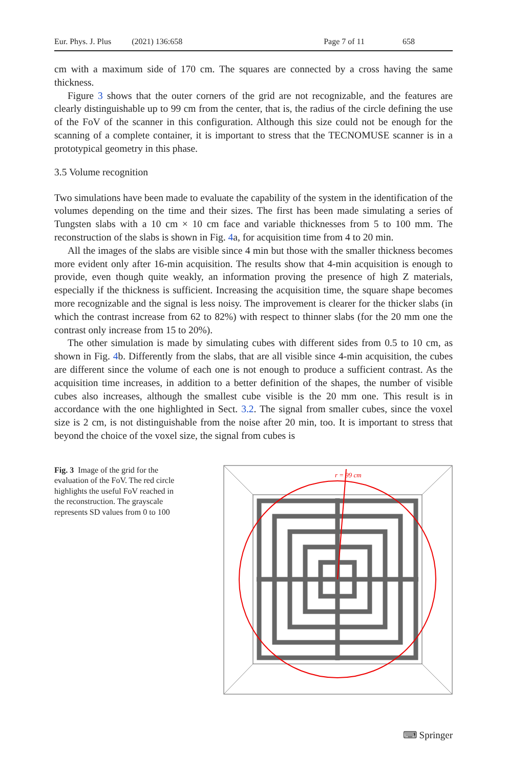Eur. Phys. J. Plus (2021) 136:658 Page 7 of 11 658
cm with a maximum side of 170 cm. The squares are connected by a cross having the same thickness.
Figure 3 shows that the outer corners of the grid are not recognizable, and the features are clearly distinguishable up to 99 cm from the center, that is, the radius of the circle defining the use of the FoV of the scanner in this configuration. Although this size could not be enough for the scanning of a complete container, it is important to stress that the TECNOMUSE scanner is in a prototypical geometry in this phase.
3.5 Volume recognition
Two simulations have been made to evaluate the capability of the system in the identification of the volumes depending on the time and their sizes. The first has been made simulating a series of Tungsten slabs with a 10 cm × 10 cm face and variable thicknesses from 5 to 100 mm. The reconstruction of the slabs is shown in Fig. 4a, for acquisition time from 4 to 20 min.
All the images of the slabs are visible since 4 min but those with the smaller thickness becomes more evident only after 16-min acquisition. The results show that 4-min acquisition is enough to provide, even though quite weakly, an information proving the presence of high Z materials, especially if the thickness is sufficient. Increasing the acquisition time, the square shape becomes more recognizable and the signal is less noisy. The improvement is clearer for the thicker slabs (in which the contrast increase from 62 to 82%) with respect to thinner slabs (for the 20 mm one the contrast only increase from 15 to 20%).
The other simulation is made by simulating cubes with different sides from 0.5 to 10 cm, as shown in Fig. 4b. Differently from the slabs, that are all visible since 4-min acquisition, the cubes are different since the volume of each one is not enough to produce a sufficient contrast. As the acquisition time increases, in addition to a better definition of the shapes, the number of visible cubes also increases, although the smallest cube visible is the 20 mm one. This result is in accordance with the one highlighted in Sect. 3.2. The signal from smaller cubes, since the voxel size is 2 cm, is not distinguishable from the noise after 20 min, too. It is important to stress that beyond the choice of the voxel size, the signal from cubes is
Fig. 3 Image of the grid for the evaluation of the FoV. The red circle highlights the useful FoV reached in the reconstruction. The grayscale represents SD values from 0 to 100
r = 99 cm
⌨ Springer